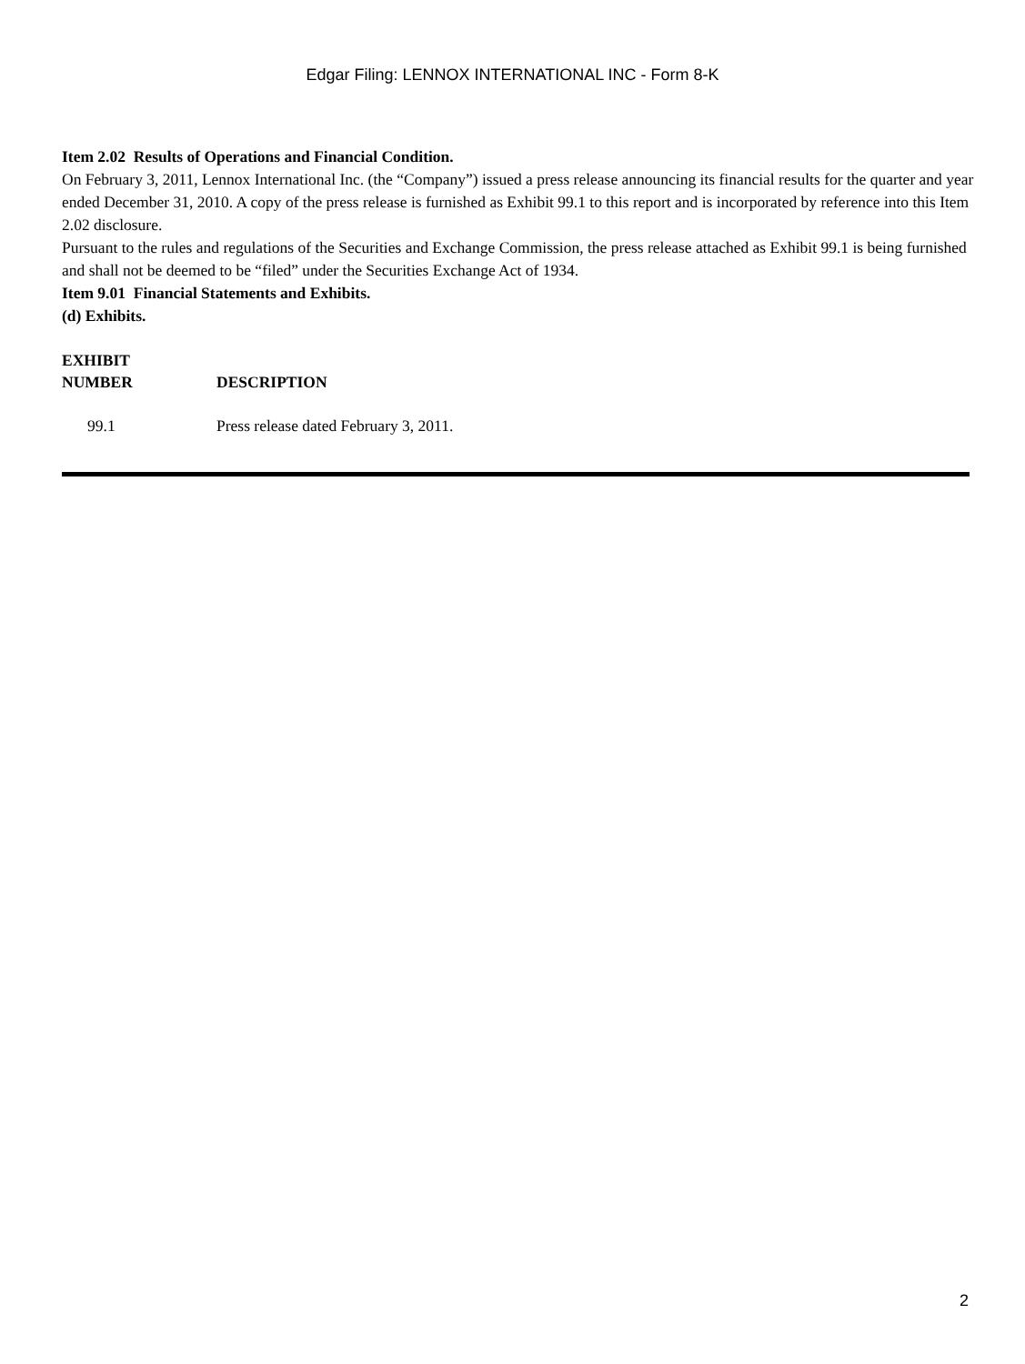Edgar Filing: LENNOX INTERNATIONAL INC - Form 8-K
Item 2.02 Results of Operations and Financial Condition.
On February 3, 2011, Lennox International Inc. (the “Company”) issued a press release announcing its financial results for the quarter and year ended December 31, 2010. A copy of the press release is furnished as Exhibit 99.1 to this report and is incorporated by reference into this Item 2.02 disclosure.
Pursuant to the rules and regulations of the Securities and Exchange Commission, the press release attached as Exhibit 99.1 is being furnished and shall not be deemed to be “filed” under the Securities Exchange Act of 1934.
Item 9.01 Financial Statements and Exhibits.
(d) Exhibits.
| EXHIBIT NUMBER | DESCRIPTION |
| --- | --- |
| 99.1 | Press release dated February 3, 2011. |
2